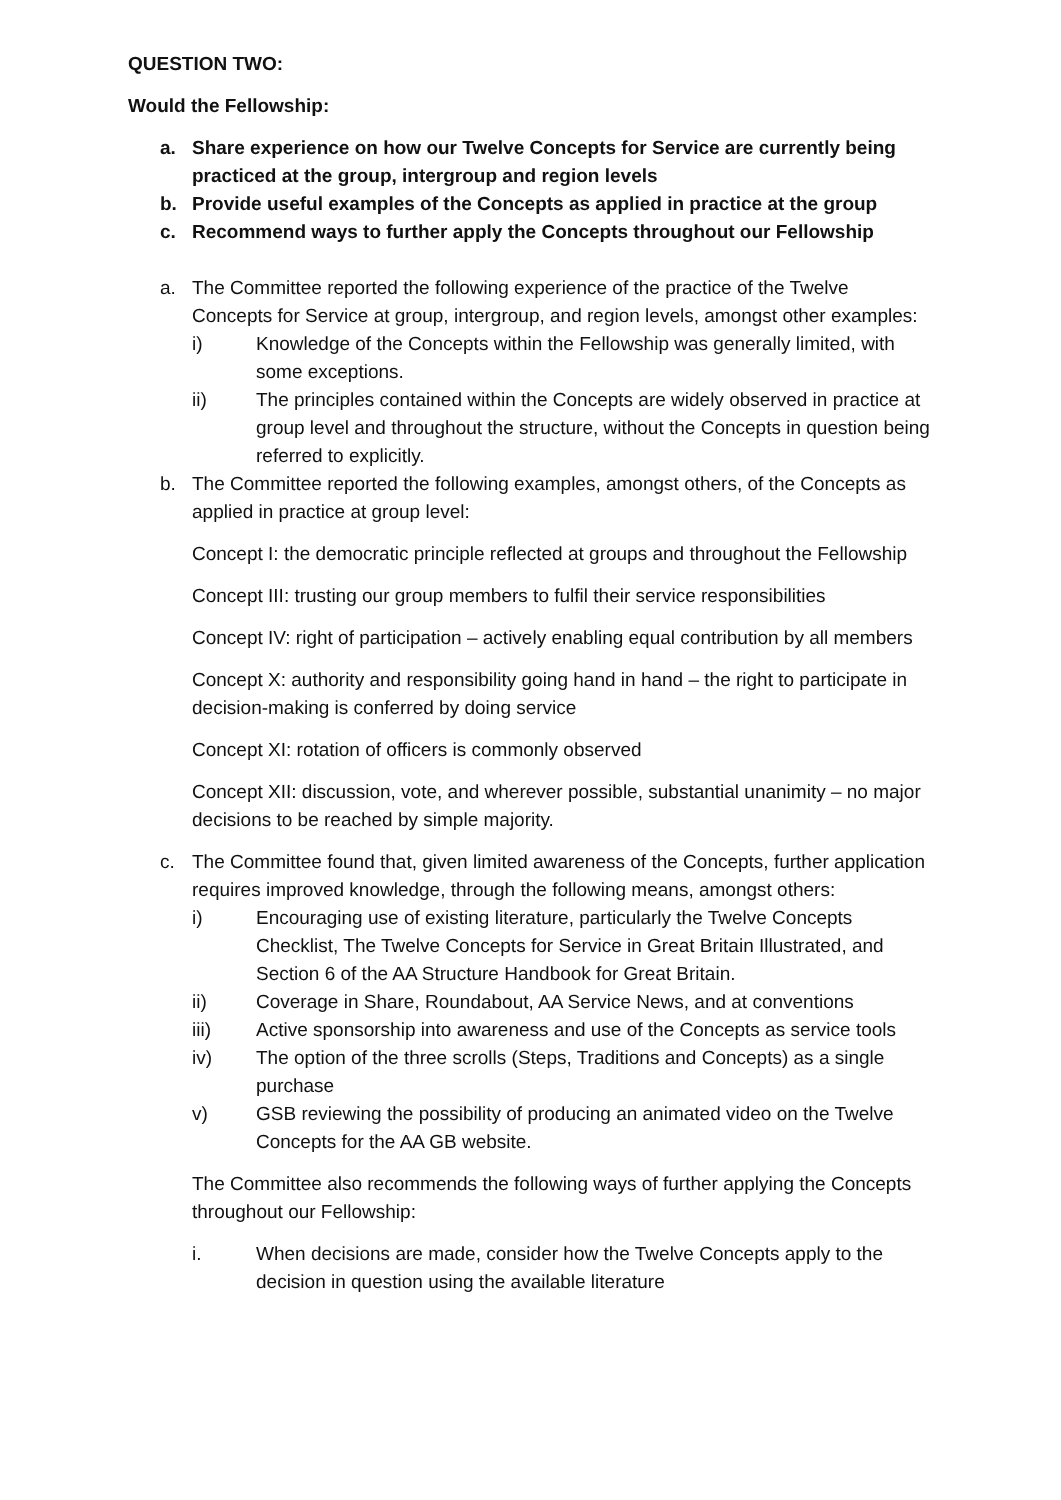QUESTION TWO:
Would the Fellowship:
a. Share experience on how our Twelve Concepts for Service are currently being practiced at the group, intergroup and region levels
b. Provide useful examples of the Concepts as applied in practice at the group
c. Recommend ways to further apply the Concepts throughout our Fellowship
a. The Committee reported the following experience of the practice of the Twelve Concepts for Service at group, intergroup, and region levels, amongst other examples:
i) Knowledge of the Concepts within the Fellowship was generally limited, with some exceptions.
ii) The principles contained within the Concepts are widely observed in practice at group level and throughout the structure, without the Concepts in question being referred to explicitly.
b. The Committee reported the following examples, amongst others, of the Concepts as applied in practice at group level:
Concept I: the democratic principle reflected at groups and throughout the Fellowship
Concept III: trusting our group members to fulfil their service responsibilities
Concept IV: right of participation – actively enabling equal contribution by all members
Concept X: authority and responsibility going hand in hand – the right to participate in decision-making is conferred by doing service
Concept XI: rotation of officers is commonly observed
Concept XII: discussion, vote, and wherever possible, substantial unanimity – no major decisions to be reached by simple majority.
c. The Committee found that, given limited awareness of the Concepts, further application requires improved knowledge, through the following means, amongst others:
i) Encouraging use of existing literature, particularly the Twelve Concepts Checklist, The Twelve Concepts for Service in Great Britain Illustrated, and Section 6 of the AA Structure Handbook for Great Britain.
ii) Coverage in Share, Roundabout, AA Service News, and at conventions
iii) Active sponsorship into awareness and use of the Concepts as service tools
iv) The option of the three scrolls (Steps, Traditions and Concepts) as a single purchase
v) GSB reviewing the possibility of producing an animated video on the Twelve Concepts for the AA GB website.
The Committee also recommends the following ways of further applying the Concepts throughout our Fellowship:
i. When decisions are made, consider how the Twelve Concepts apply to the decision in question using the available literature